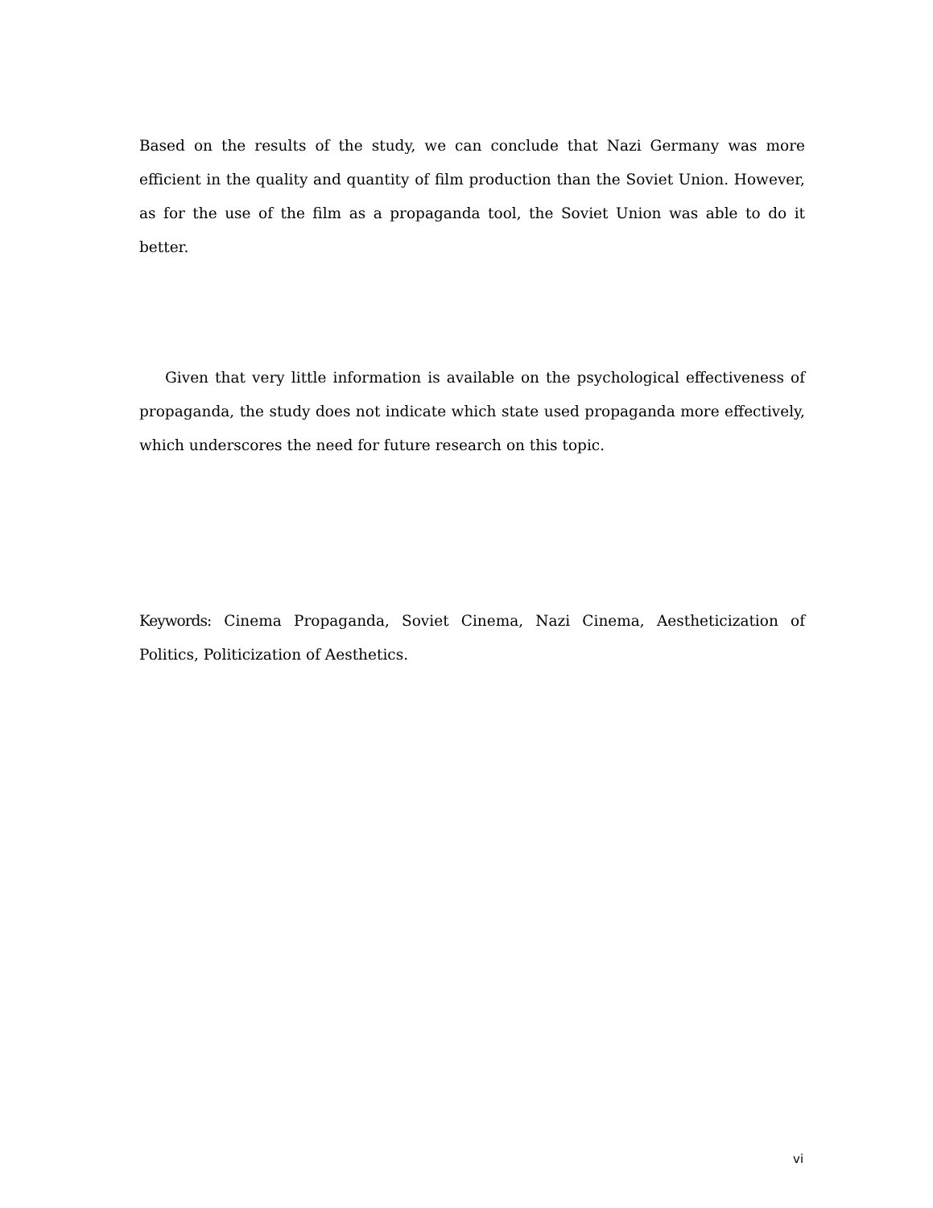Based on the results of the study, we can conclude that Nazi Germany was more efficient in the quality and quantity of film production than the Soviet Union. However, as for the use of the film as a propaganda tool, the Soviet Union was able to do it better.
Given that very little information is available on the psychological effectiveness of propaganda, the study does not indicate which state used propaganda more effectively, which underscores the need for future research on this topic.
Keywords: Cinema Propaganda, Soviet Cinema, Nazi Cinema, Aestheticization of Politics, Politicization of Aesthetics.
vi